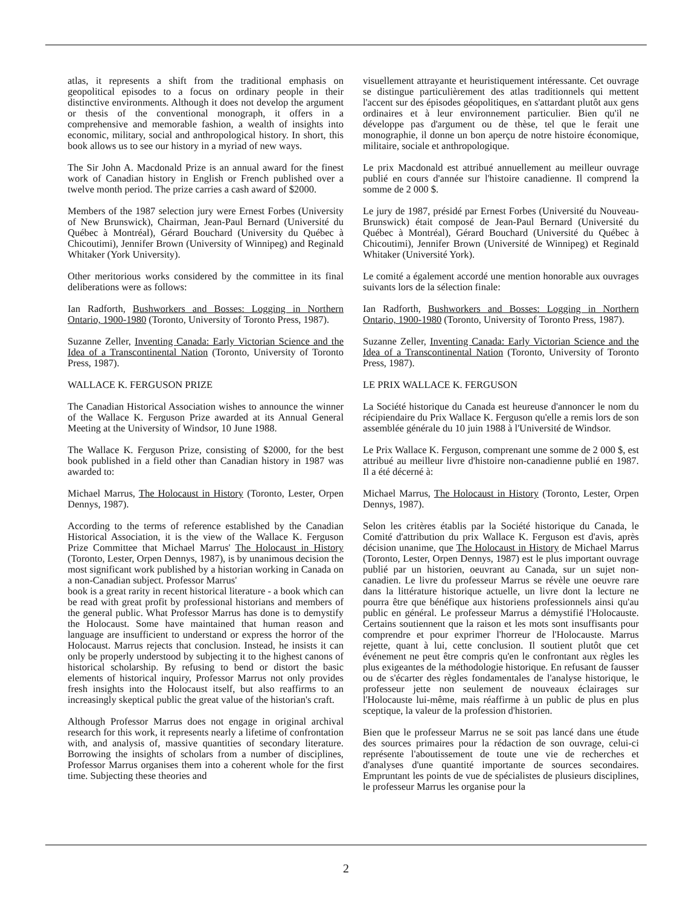atlas, it represents a shift from the traditional emphasis on geopolitical episodes to a focus on ordinary people in their distinctive environments. Although it does not develop the argument or thesis of the conventional monograph, it offers in a comprehensive and memorable fashion, a wealth of insights into economic, military, social and anthropological history. In short, this book allows us to see our history in a myriad of new ways.
The Sir John A. Macdonald Prize is an annual award for the finest work of Canadian history in English or French published over a twelve month period. The prize carries a cash award of $2000.
Members of the 1987 selection jury were Ernest Forbes (University of New Brunswick), Chairman, Jean-Paul Bernard (Université du Québec à Montréal), Gérard Bouchard (University du Québec à Chicoutimi), Jennifer Brown (University of Winnipeg) and Reginald Whitaker (York University).
Other meritorious works considered by the committee in its final deliberations were as follows:
Ian Radforth, Bushworkers and Bosses: Logging in Northern Ontario, 1900-1980 (Toronto, University of Toronto Press, 1987).
Suzanne Zeller, Inventing Canada: Early Victorian Science and the Idea of a Transcontinental Nation (Toronto, University of Toronto Press, 1987).
WALLACE K. FERGUSON PRIZE
The Canadian Historical Association wishes to announce the winner of the Wallace K. Ferguson Prize awarded at its Annual General Meeting at the University of Windsor, 10 June 1988.
The Wallace K. Ferguson Prize, consisting of $2000, for the best book published in a field other than Canadian history in 1987 was awarded to:
Michael Marrus, The Holocaust in History (Toronto, Lester, Orpen Dennys, 1987).
According to the terms of reference established by the Canadian Historical Association, it is the view of the Wallace K. Ferguson Prize Committee that Michael Marrus' The Holocaust in History (Toronto, Lester, Orpen Dennys, 1987), is by unanimous decision the most significant work published by a historian working in Canada on a non-Canadian subject. Professor Marrus'
book is a great rarity in recent historical literature - a book which can be read with great profit by professional historians and members of the general public. What Professor Marrus has done is to demystify the Holocaust. Some have maintained that human reason and language are insufficient to understand or express the horror of the Holocaust. Marrus rejects that conclusion. Instead, he insists it can only be properly understood by subjecting it to the highest canons of historical scholarship. By refusing to bend or distort the basic elements of historical inquiry, Professor Marrus not only provides fresh insights into the Holocaust itself, but also reaffirms to an increasingly skeptical public the great value of the historian's craft.
Although Professor Marrus does not engage in original archival research for this work, it represents nearly a lifetime of confrontation with, and analysis of, massive quantities of secondary literature. Borrowing the insights of scholars from a number of disciplines, Professor Marrus organises them into a coherent whole for the first time. Subjecting these theories and
visuellement attrayante et heuristiquement intéressante. Cet ouvrage se distingue particulièrement des atlas traditionnels qui mettent l'accent sur des épisodes géopolitiques, en s'attardant plutôt aux gens ordinaires et à leur environnement particulier. Bien qu'il ne développe pas d'argument ou de thèse, tel que le ferait une monographie, il donne un bon aperçu de notre histoire économique, militaire, sociale et anthropologique.
Le prix Macdonald est attribué annuellement au meilleur ouvrage publié en cours d'année sur l'histoire canadienne. Il comprend la somme de 2 000 $.
Le jury de 1987, présidé par Ernest Forbes (Université du Nouveau-Brunswick) était composé de Jean-Paul Bernard (Université du Québec à Montréal), Gérard Bouchard (Université du Québec à Chicoutimi), Jennifer Brown (Université de Winnipeg) et Reginald Whitaker (Université York).
Le comité a également accordé une mention honorable aux ouvrages suivants lors de la sélection finale:
Ian Radforth, Bushworkers and Bosses: Logging in Northern Ontario, 1900-1980 (Toronto, University of Toronto Press, 1987).
Suzanne Zeller, Inventing Canada: Early Victorian Science and the Idea of a Transcontinental Nation (Toronto, University of Toronto Press, 1987).
LE PRIX WALLACE K. FERGUSON
La Société historique du Canada est heureuse d'annoncer le nom du récipiendaire du Prix Wallace K. Ferguson qu'elle a remis lors de son assemblée générale du 10 juin 1988 à l'Université de Windsor.
Le Prix Wallace K. Ferguson, comprenant une somme de 2 000 $, est attribué au meilleur livre d'histoire non-canadienne publié en 1987. Il a été décerné à:
Michael Marrus, The Holocaust in History (Toronto, Lester, Orpen Dennys, 1987).
Selon les critères établis par la Société historique du Canada, le Comité d'attribution du prix Wallace K. Ferguson est d'avis, après décision unanime, que The Holocaust in History de Michael Marrus (Toronto, Lester, Orpen Dennys, 1987) est le plus important ouvrage publié par un historien, oeuvrant au Canada, sur un sujet non-canadien. Le livre du professeur Marrus se révèle une oeuvre rare dans la littérature historique actuelle, un livre dont la lecture ne pourra être que bénéfique aux historiens professionnels ainsi qu'au public en général. Le professeur Marrus a démystifié l'Holocauste. Certains soutiennent que la raison et les mots sont insuffisants pour comprendre et pour exprimer l'horreur de l'Holocauste. Marrus rejette, quant à lui, cette conclusion. Il soutient plutôt que cet événement ne peut être compris qu'en le confrontant aux règles les plus exigeantes de la méthodologie historique. En refusant de fausser ou de s'écarter des règles fondamentales de l'analyse historique, le professeur jette non seulement de nouveaux éclairages sur l'Holocauste lui-même, mais réaffirme à un public de plus en plus sceptique, la valeur de la profession d'historien.
Bien que le professeur Marrus ne se soit pas lancé dans une étude des sources primaires pour la rédaction de son ouvrage, celui-ci représente l'aboutissement de toute une vie de recherches et d'analyses d'une quantité importante de sources secondaires. Empruntant les points de vue de spécialistes de plusieurs disciplines, le professeur Marrus les organise pour la
2